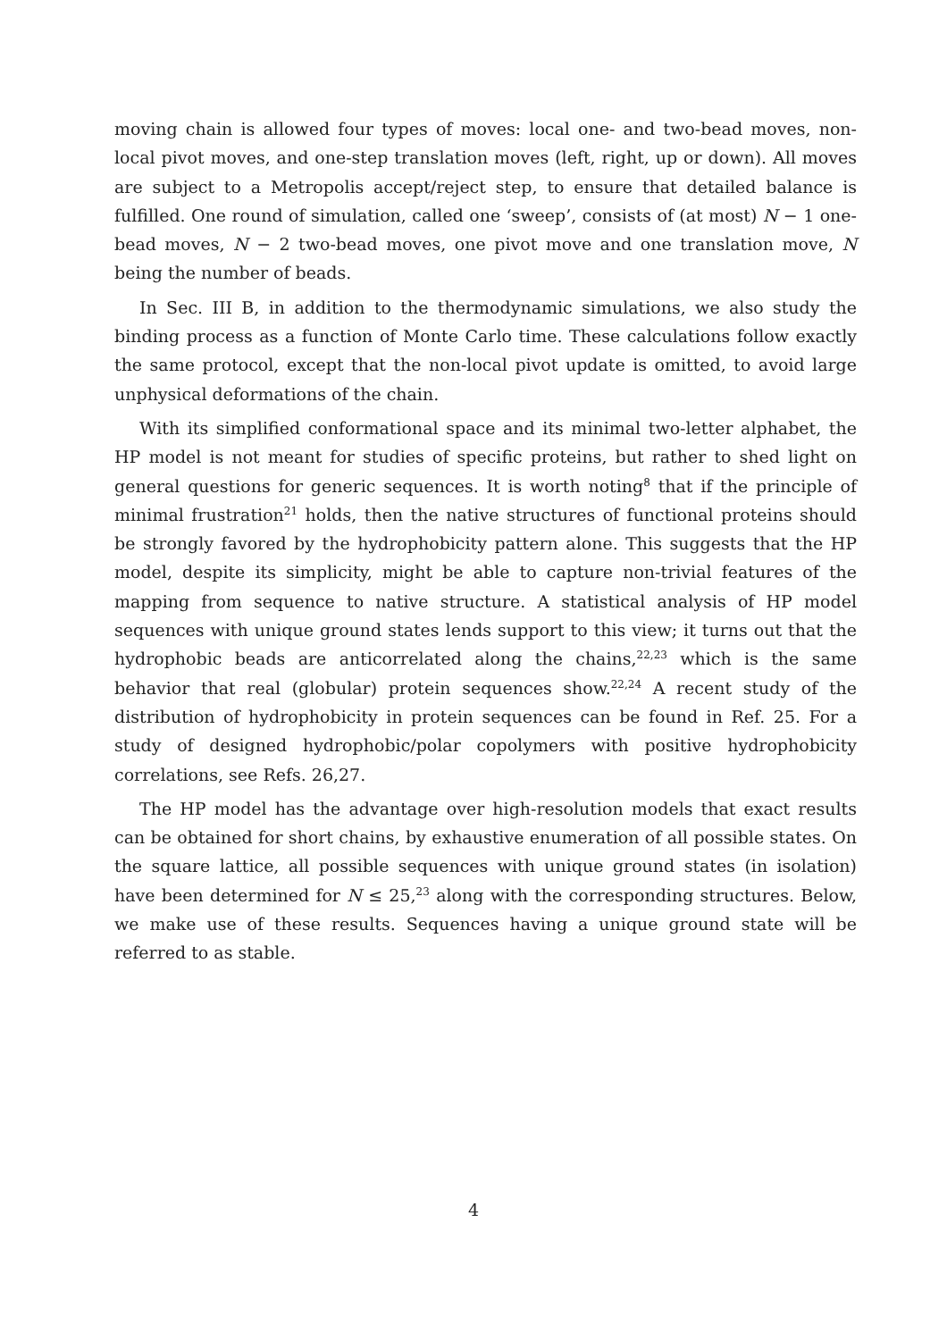moving chain is allowed four types of moves: local one- and two-bead moves, non-local pivot moves, and one-step translation moves (left, right, up or down). All moves are subject to a Metropolis accept/reject step, to ensure that detailed balance is fulfilled. One round of simulation, called one ‘sweep’, consists of (at most) N − 1 one-bead moves, N − 2 two-bead moves, one pivot move and one translation move, N being the number of beads.
In Sec. III B, in addition to the thermodynamic simulations, we also study the binding process as a function of Monte Carlo time. These calculations follow exactly the same protocol, except that the non-local pivot update is omitted, to avoid large unphysical deformations of the chain.
With its simplified conformational space and its minimal two-letter alphabet, the HP model is not meant for studies of specific proteins, but rather to shed light on general questions for generic sequences. It is worth noting<sup>8</sup> that if the principle of minimal frustration<sup>21</sup> holds, then the native structures of functional proteins should be strongly favored by the hydrophobicity pattern alone. This suggests that the HP model, despite its simplicity, might be able to capture non-trivial features of the mapping from sequence to native structure. A statistical analysis of HP model sequences with unique ground states lends support to this view; it turns out that the hydrophobic beads are anticorrelated along the chains,<sup>22,23</sup> which is the same behavior that real (globular) protein sequences show.<sup>22,24</sup> A recent study of the distribution of hydrophobicity in protein sequences can be found in Ref. 25. For a study of designed hydrophobic/polar copolymers with positive hydrophobicity correlations, see Refs. 26,27.
The HP model has the advantage over high-resolution models that exact results can be obtained for short chains, by exhaustive enumeration of all possible states. On the square lattice, all possible sequences with unique ground states (in isolation) have been determined for N ≤ 25,<sup>23</sup> along with the corresponding structures. Below, we make use of these results. Sequences having a unique ground state will be referred to as stable.
4